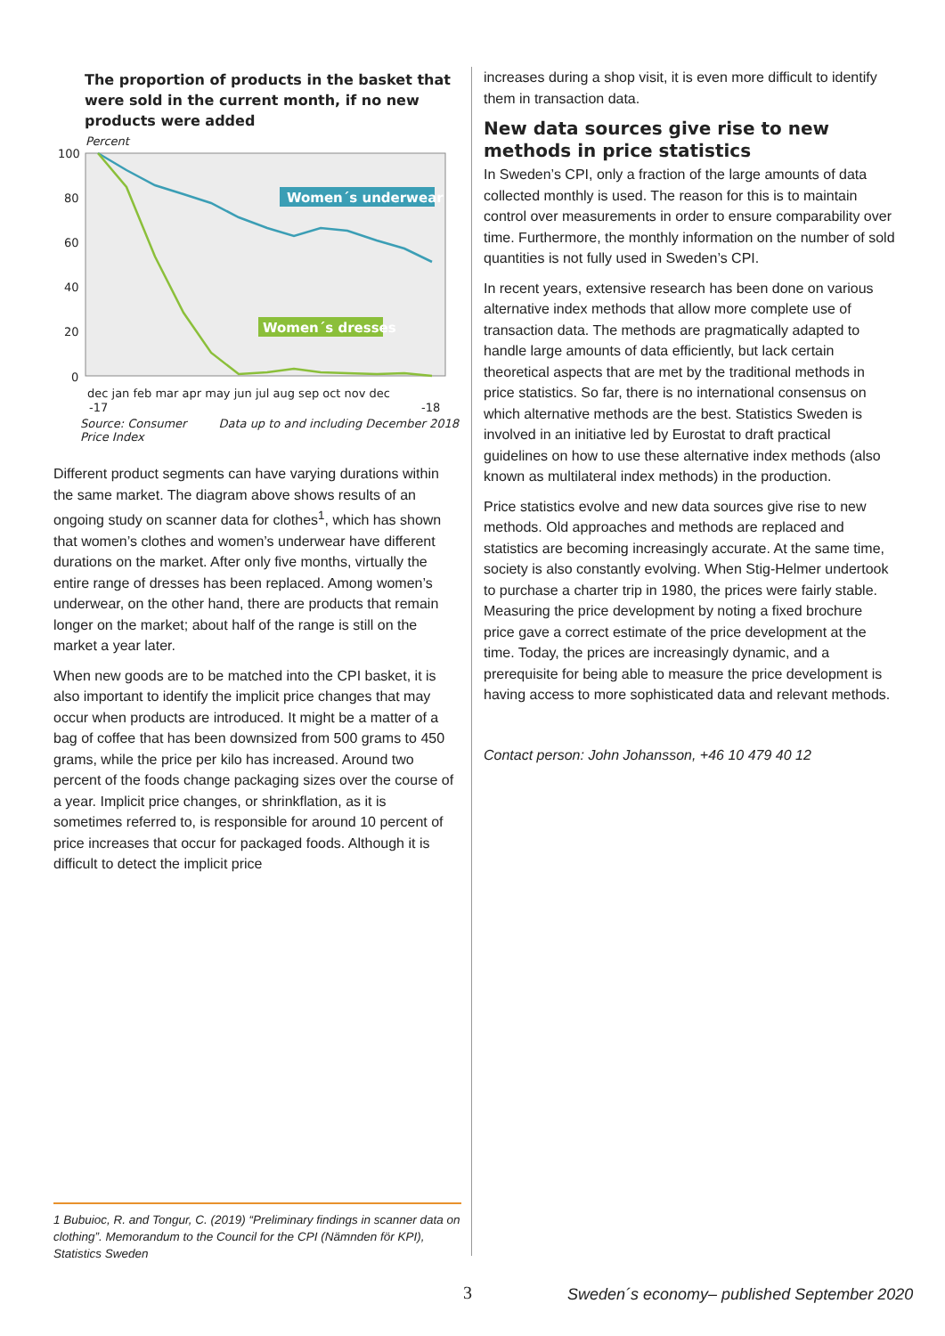The proportion of products in the basket that were sold in the current month, if no new products were added
Percent
100
80
60
40
20
0
Women´s underwear
Women´s dresses
dec jan feb mar apr may jun jul aug sep oct nov dec
-17
-18
Source: Consumer
Price Index Data up to and including December 2018
Different product segments can have varying durations within the same market. The diagram above shows results of an ongoing study on scanner data for clothes<sup>1</sup>, which has shown that women’s clothes and women’s underwear have different durations on the market. After only five months, virtually the entire range of dresses has been replaced. Among women’s underwear, on the other hand, there are products that remain longer on the market; about half of the range is still on the market a year later.
When new goods are to be matched into the CPI basket, it is also important to identify the implicit price changes that may occur when products are introduced. It might be a matter of a bag of coffee that has been downsized from 500 grams to 450 grams, while the price per kilo has increased. Around two percent of the foods change packaging sizes over the course of a year. Implicit price changes, or shrink­flation, as it is sometimes referred to, is responsible for around 10 percent of price increases that occur for packa­ged foods. Although it is difficult to detect the implicit price
increases during a shop visit, it is even more difficult to identify them in transaction data.
New data sources give rise to new methods in price statistics
In Sweden’s CPI, only a fraction of the large amounts of data collected monthly is used. The reason for this is to maintain control over measurements in order to ensure comparability over time. Furthermore, the monthly information on the number of sold quantities is not fully used in Sweden’s CPI.
In recent years, extensive research has been done on vari­ous alternative index methods that allow more complete use of transaction data. The methods are pragmatically adapted to handle large amounts of data efficiently, but lack certain theoretical aspects that are met by the traditional methods in price statistics. So far, there is no international consensus on which alternative methods are the best. Statistics Sweden is involved in an initiative led by Eurostat to draft practical guidelines on how to use these alternative index methods (also known as multilateral index methods) in the produc­tion.
Price statistics evolve and new data sources give rise to new methods. Old approaches and methods are replaced and statistics are becoming increasingly accurate. At the same time, society is also constantly evolving. When Stig-Helmer undertook to purchase a charter trip in 1980, the prices were fairly stable. Measuring the price development by noting a fixed brochure price gave a correct estimate of the price development at the time. Today, the prices are increasingly dynamic, and a prerequisite for being able to measure the price development is having access to more sophisticated data and relevant methods.
Contact person: John Johansson, +46 10 479 40 12
1 Bubuioc, R. and Tongur, C. (2019) “Preliminary findings in scanner data on clothing”. Memorandum to the Council for the CPI (Nämnden för KPI), Statistics Sweden
3
Sweden´s economy– published September 2020